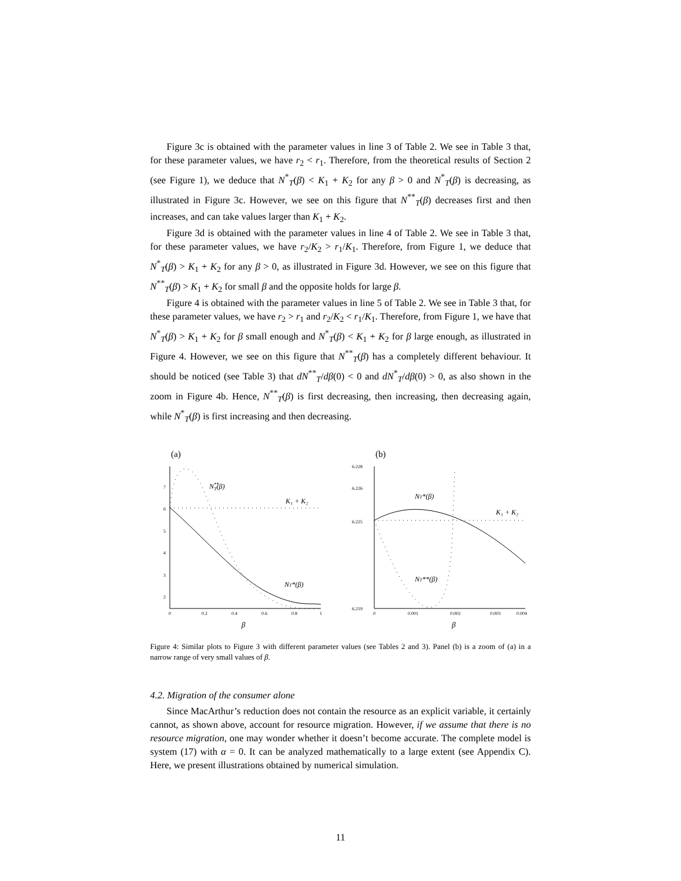Figure 3c is obtained with the parameter values in line 3 of Table 2. We see in Table 3 that, for these parameter values, we have r<sub>2</sub> < r<sub>1</sub>. Therefore, from the theoretical results of Section 2 (see Figure 1), we deduce that N<sup>*</sup><sub>T</sub>(β) < K<sub>1</sub> + K<sub>2</sub> for any β > 0 and N<sup>*</sup><sub>T</sub>(β) is decreasing, as illustrated in Figure 3c. However, we see on this figure that N<sup>**</sup><sub>T</sub>(β) decreases first and then increases, and can take values larger than K<sub>1</sub> + K<sub>2</sub>.
Figure 3d is obtained with the parameter values in line 4 of Table 2. We see in Table 3 that, for these parameter values, we have r<sub>2</sub>/K<sub>2</sub> > r<sub>1</sub>/K<sub>1</sub>. Therefore, from Figure 1, we deduce that N<sup>*</sup><sub>T</sub>(β) > K<sub>1</sub> + K<sub>2</sub> for any β > 0, as illustrated in Figure 3d. However, we see on this figure that N<sup>**</sup><sub>T</sub>(β) > K<sub>1</sub> + K<sub>2</sub> for small β and the opposite holds for large β.
Figure 4 is obtained with the parameter values in line 5 of Table 2. We see in Table 3 that, for these parameter values, we have r<sub>2</sub> > r<sub>1</sub> and r<sub>2</sub>/K<sub>2</sub> < r<sub>1</sub>/K<sub>1</sub>. Therefore, from Figure 1, we have that N<sup>*</sup><sub>T</sub>(β) > K<sub>1</sub> + K<sub>2</sub> for β small enough and N<sup>*</sup><sub>T</sub>(β) < K<sub>1</sub> + K<sub>2</sub> for β large enough, as illustrated in Figure 4. However, we see on this figure that N<sup>**</sup><sub>T</sub>(β) has a completely different behaviour. It should be noticed (see Table 3) that dN<sup>**</sup><sub>T</sub>/dβ(0) < 0 and dN<sup>*</sup><sub>T</sub>/dβ(0) > 0, as also shown in the zoom in Figure 4b. Hence, N<sup>**</sup><sub>T</sub>(β) is first decreasing, then increasing, then decreasing again, while N<sup>*</sup><sub>T</sub>(β) is first increasing and then decreasing.
(a)
7
6
5
4
3
2
0
0.2
0.4
0.6
0.8
1
β
N**T(β)
K₁ + K₂
NT*(β)
(b)
6.228
6.226
6.225
6.219
0
0.001
0.002
0.003
0.004
β
NT*(β)
K₁ + K₂
NT**(β)
Figure 4: Similar plots to Figure 3 with different parameter values (see Tables 2 and 3). Panel (b) is a zoom of (a) in a narrow range of very small values of β.
4.2. Migration of the consumer alone
Since MacArthur’s reduction does not contain the resource as an explicit variable, it certainly cannot, as shown above, account for resource migration. However, if we assume that there is no resource migration, one may wonder whether it doesn’t become accurate. The complete model is system (17) with α = 0. It can be analyzed mathematically to a large extent (see Appendix C). Here, we present illustrations obtained by numerical simulation.
11